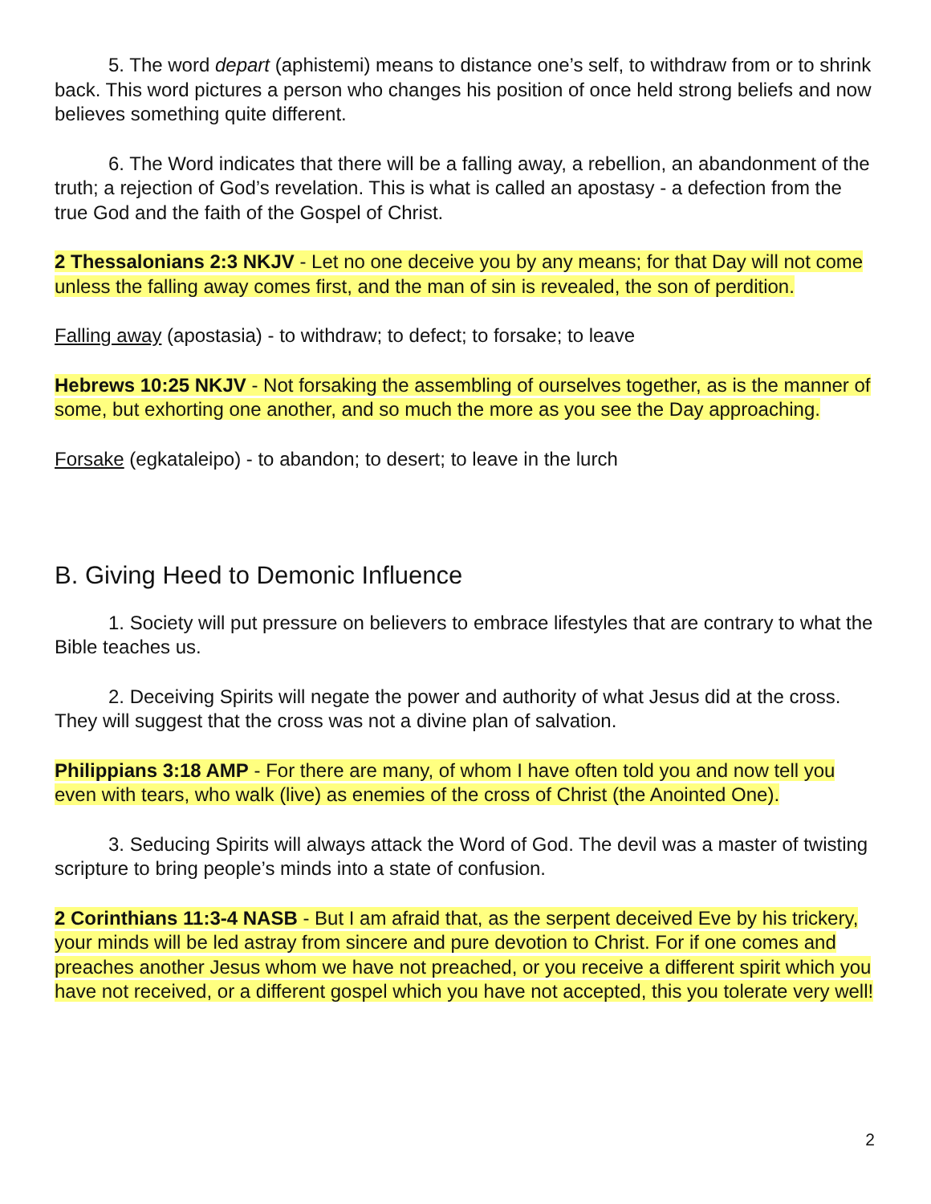5. The word depart (aphistemi) means to distance one’s self, to withdraw from or to shrink back. This word pictures a person who changes his position of once held strong beliefs and now believes something quite different.
6. The Word indicates that there will be a falling away, a rebellion, an abandonment of the truth; a rejection of God’s revelation. This is what is called an apostasy - a defection from the true God and the faith of the Gospel of Christ.
2 Thessalonians 2:3 NKJV - Let no one deceive you by any means; for that Day will not come unless the falling away comes first, and the man of sin is revealed, the son of perdition.
Falling away (apostasia) - to withdraw; to defect; to forsake; to leave
Hebrews 10:25 NKJV - Not forsaking the assembling of ourselves together, as is the manner of some, but exhorting one another, and so much the more as you see the Day approaching.
Forsake (egkataleipo) - to abandon; to desert; to leave in the lurch
B. Giving Heed to Demonic Influence
1. Society will put pressure on believers to embrace lifestyles that are contrary to what the Bible teaches us.
2. Deceiving Spirits will negate the power and authority of what Jesus did at the cross. They will suggest that the cross was not a divine plan of salvation.
Philippians 3:18 AMP - For there are many, of whom I have often told you and now tell you even with tears, who walk (live) as enemies of the cross of Christ (the Anointed One).
3. Seducing Spirits will always attack the Word of God. The devil was a master of twisting scripture to bring people’s minds into a state of confusion.
2 Corinthians 11:3-4 NASB - But I am afraid that, as the serpent deceived Eve by his trickery, your minds will be led astray from sincere and pure devotion to Christ. For if one comes and preaches another Jesus whom we have not preached, or you receive a different spirit which you have not received, or a different gospel which you have not accepted, this you tolerate very well!
2